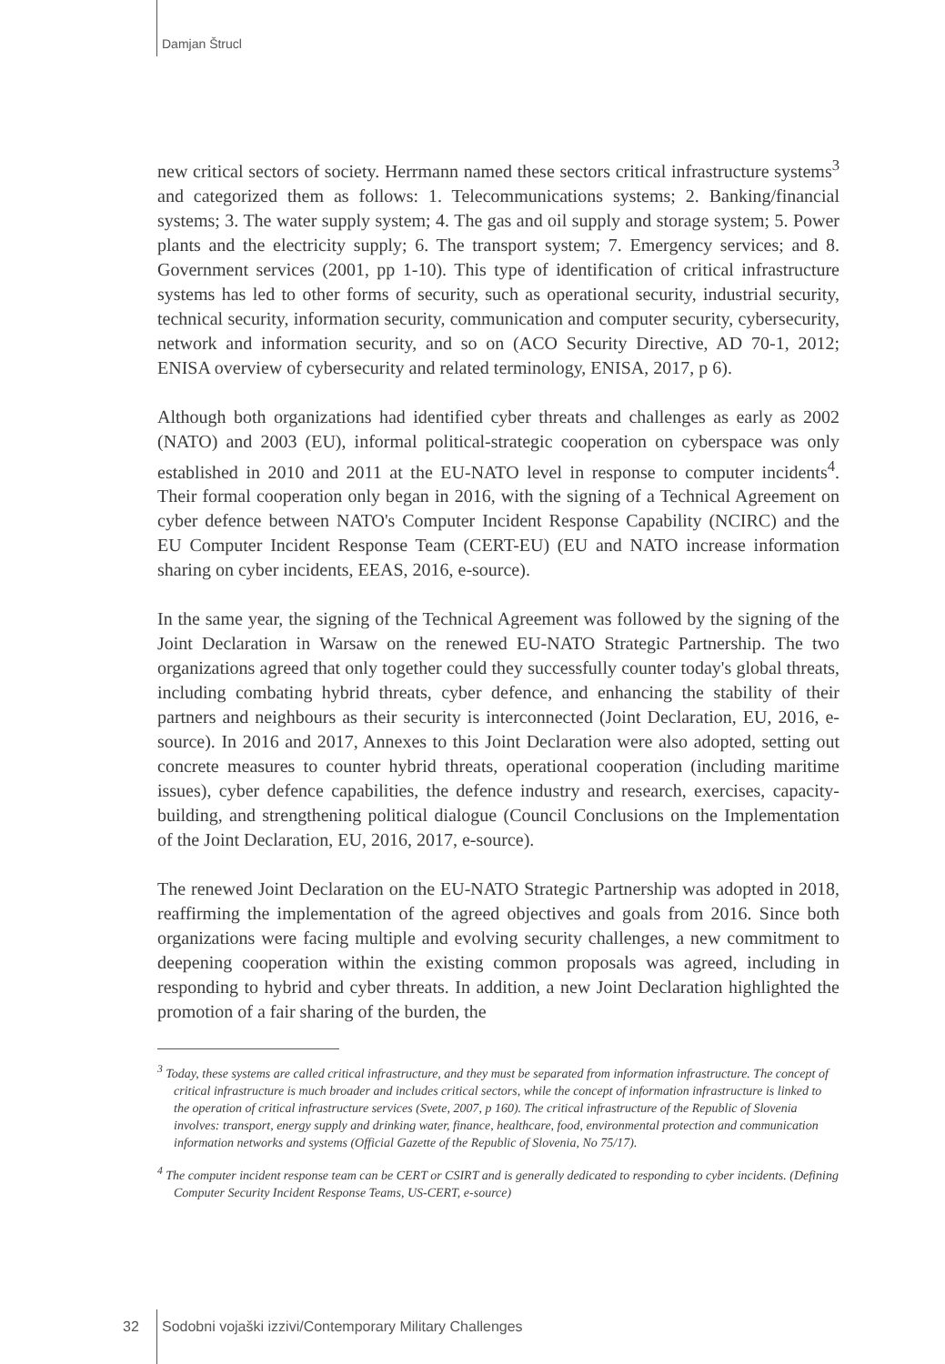Damjan Štrucl
new critical sectors of society. Herrmann named these sectors critical infrastructure systems<sup>3</sup> and categorized them as follows: 1. Telecommunications systems; 2. Banking/financial systems; 3. The water supply system; 4. The gas and oil supply and storage system; 5. Power plants and the electricity supply; 6. The transport system; 7. Emergency services; and 8. Government services (2001, pp 1-10). This type of identification of critical infrastructure systems has led to other forms of security, such as operational security, industrial security, technical security, information security, communication and computer security, cybersecurity, network and information security, and so on (ACO Security Directive, AD 70-1, 2012; ENISA overview of cybersecurity and related terminology, ENISA, 2017, p 6).
Although both organizations had identified cyber threats and challenges as early as 2002 (NATO) and 2003 (EU), informal political-strategic cooperation on cyberspace was only established in 2010 and 2011 at the EU-NATO level in response to computer incidents<sup>4</sup>. Their formal cooperation only began in 2016, with the signing of a Technical Agreement on cyber defence between NATO's Computer Incident Response Capability (NCIRC) and the EU Computer Incident Response Team (CERT-EU) (EU and NATO increase information sharing on cyber incidents, EEAS, 2016, e-source).
In the same year, the signing of the Technical Agreement was followed by the signing of the Joint Declaration in Warsaw on the renewed EU-NATO Strategic Partnership. The two organizations agreed that only together could they successfully counter today's global threats, including combating hybrid threats, cyber defence, and enhancing the stability of their partners and neighbours as their security is interconnected (Joint Declaration, EU, 2016, e-source). In 2016 and 2017, Annexes to this Joint Declaration were also adopted, setting out concrete measures to counter hybrid threats, operational cooperation (including maritime issues), cyber defence capabilities, the defence industry and research, exercises, capacity-building, and strengthening political dialogue (Council Conclusions on the Implementation of the Joint Declaration, EU, 2016, 2017, e-source).
The renewed Joint Declaration on the EU-NATO Strategic Partnership was adopted in 2018, reaffirming the implementation of the agreed objectives and goals from 2016. Since both organizations were facing multiple and evolving security challenges, a new commitment to deepening cooperation within the existing common proposals was agreed, including in responding to hybrid and cyber threats. In addition, a new Joint Declaration highlighted the promotion of a fair sharing of the burden, the
<sup>3</sup> Today, these systems are called critical infrastructure, and they must be separated from information infrastructure. The concept of critical infrastructure is much broader and includes critical sectors, while the concept of information infrastructure is linked to the operation of critical infrastructure services (Svete, 2007, p 160). The critical infrastructure of the Republic of Slovenia involves: transport, energy supply and drinking water, finance, healthcare, food, environmental protection and communication information networks and systems (Official Gazette of the Republic of Slovenia, No 75/17).
<sup>4</sup> The computer incident response team can be CERT or CSIRT and is generally dedicated to responding to cyber incidents. (Defining Computer Security Incident Response Teams, US-CERT, e-source)
32
Sodobni vojaški izzivi/Contemporary Military Challenges